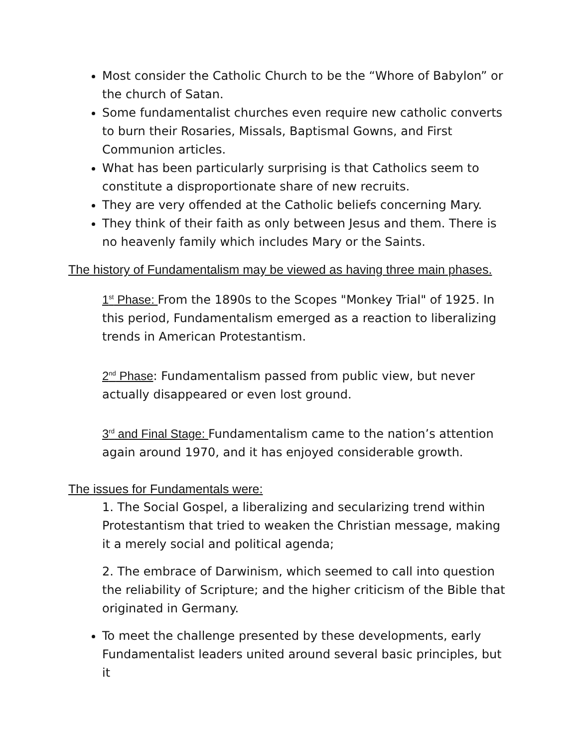Most consider the Catholic Church to be the “Whore of Babylon” or the church of Satan.
Some fundamentalist churches even require new catholic converts to burn their Rosaries, Missals, Baptismal Gowns, and First Communion articles.
What has been particularly surprising is that Catholics seem to constitute a disproportionate share of new recruits.
They are very offended at the Catholic beliefs concerning Mary.
They think of their faith as only between Jesus and them. There is no heavenly family which includes Mary or the Saints.
The history of Fundamentalism may be viewed as having three main phases.
1<sup>st</sup> Phase: From the 1890s to the Scopes "Monkey Trial" of 1925. In this period, Fundamentalism emerged as a reaction to liberalizing trends in American Protestantism.
2<sup>nd</sup> Phase: Fundamentalism passed from public view, but never actually disappeared or even lost ground.
3<sup>rd</sup> and Final Stage: Fundamentalism came to the nation’s attention again around 1970, and it has enjoyed considerable growth.
The issues for Fundamentals were:
1. The Social Gospel, a liberalizing and secularizing trend within Protestantism that tried to weaken the Christian message, making it a merely social and political agenda;
2. The embrace of Darwinism, which seemed to call into question the reliability of Scripture; and the higher criticism of the Bible that originated in Germany.
To meet the challenge presented by these developments, early Fundamentalist leaders united around several basic principles, but it